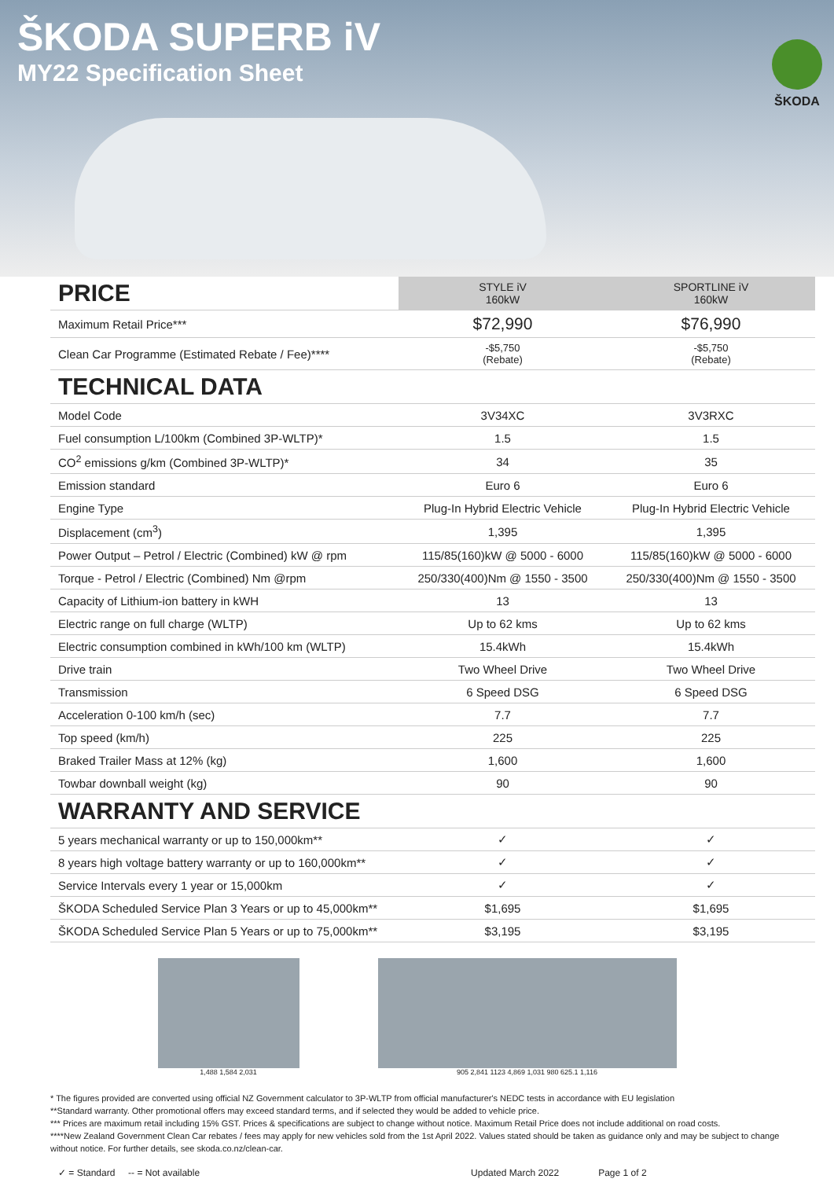ŠKODA SUPERB iV
MY22 Specification Sheet
ŠKODA
| PRICE | STYLE iV 160kW | SPORTLINE iV 160kW |
| --- | --- | --- |
| Maximum Retail Price*** | $72,990 | $76,990 |
| Clean Car Programme (Estimated Rebate / Fee)**** | -$5,750 (Rebate) | -$5,750 (Rebate) |
| TECHNICAL DATA | | |
| Model Code | 3V34XC | 3V3RXC |
| Fuel consumption L/100km (Combined 3P-WLTP)* | 1.5 | 1.5 |
| CO<sup>2</sup> emissions g/km (Combined 3P-WLTP)* | 34 | 35 |
| Emission standard | Euro 6 | Euro 6 |
| Engine Type | Plug-In Hybrid Electric Vehicle | Plug-In Hybrid Electric Vehicle |
| Displacement (cm<sup>3</sup>) | 1,395 | 1,395 |
| Power Output – Petrol / Electric (Combined) kW @ rpm | 115/85(160)kW @ 5000 - 6000 | 115/85(160)kW @ 5000 - 6000 |
| Torque - Petrol / Electric (Combined) Nm @rpm | 250/330(400)Nm @ 1550 - 3500 | 250/330(400)Nm @ 1550 - 3500 |
| Capacity of Lithium-ion battery in kWH | 13 | 13 |
| Electric range on full charge (WLTP) | Up to 62 kms | Up to 62 kms |
| Electric consumption combined in kWh/100 km (WLTP) | 15.4kWh | 15.4kWh |
| Drive train | Two Wheel Drive | Two Wheel Drive |
| Transmission | 6 Speed DSG | 6 Speed DSG |
| Acceleration 0-100 km/h (sec) | 7.7 | 7.7 |
| Top speed (km/h) | 225 | 225 |
| Braked Trailer Mass at 12% (kg) | 1,600 | 1,600 |
| Towbar downball weight (kg) | 90 | 90 |
| WARRANTY AND SERVICE | | |
| 5 years mechanical warranty or up to 150,000km** | ✓ | ✓ |
| 8 years high voltage battery warranty or up to 160,000km** | ✓ | ✓ |
| Service Intervals every 1 year or 15,000km | ✓ | ✓ |
| ŠKODA Scheduled Service Plan 3 Years or up to 45,000km** | $1,695 | $1,695 |
| ŠKODA Scheduled Service Plan 5 Years or up to 75,000km** | $3,195 | $3,195 |
1,488 1,584 2,031 905 2,841 1123 4,869 1,031 980 625.1 1,116
* The figures provided are converted using official NZ Government calculator to 3P-WLTP from official manufacturer's NEDC tests in accordance with EU legislation
**Standard warranty. Other promotional offers may exceed standard terms, and if selected they would be added to vehicle price.
*** Prices are maximum retail including 15% GST. Prices & specifications are subject to change without notice. Maximum Retail Price does not include additional on road costs.
****New Zealand Government Clean Car rebates / fees may apply for new vehicles sold from the 1st April 2022. Values stated should be taken as guidance only and may be subject to change without notice. For further details, see skoda.co.nz/clean-car.
✓ = Standard -- = Not available Updated March 2022 Page 1 of 2